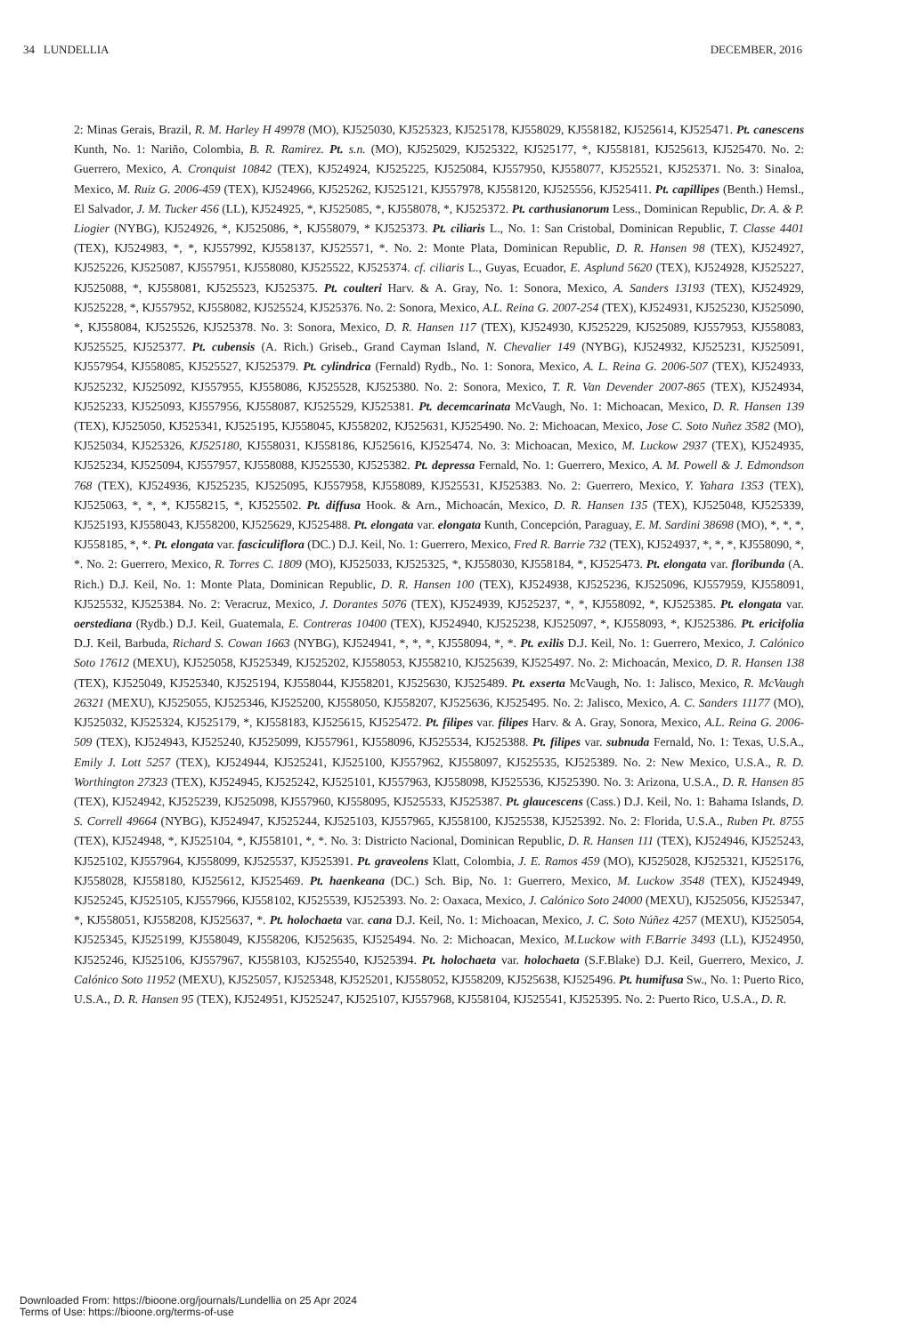34 LUNDELLIA DECEMBER, 2016
2: Minas Gerais, Brazil, R. M. Harley H 49978 (MO), KJ525030, KJ525323, KJ525178, KJ558029, KJ558182, KJ525614, KJ525471. Pt. canescens Kunth, No. 1: Nariño, Colombia, B. R. Ramirez. Pt. s.n. (MO), KJ525029, KJ525322, KJ525177, *, KJ558181, KJ525613, KJ525470. No. 2: Guerrero, Mexico, A. Cronquist 10842 (TEX), KJ524924, KJ525225, KJ525084, KJ557950, KJ558077, KJ525521, KJ525371. No. 3: Sinaloa, Mexico, M. Ruiz G. 2006-459 (TEX), KJ524966, KJ525262, KJ525121, KJ557978, KJ558120, KJ525556, KJ525411. Pt. capillipes (Benth.) Hemsl., El Salvador, J. M. Tucker 456 (LL), KJ524925, *, KJ525085, *, KJ558078, *, KJ525372. Pt. carthusianorum Less., Dominican Republic, Dr. A. & P. Liogier (NYBG), KJ524926, *, KJ525086, *, KJ558079, * KJ525373. Pt. ciliaris L., No. 1: San Cristobal, Dominican Republic, T. Classe 4401 (TEX), KJ524983, *, *, KJ557992, KJ558137, KJ525571, *. No. 2: Monte Plata, Dominican Republic, D. R. Hansen 98 (TEX), KJ524927, KJ525226, KJ525087, KJ557951, KJ558080, KJ525522, KJ525374. cf. ciliaris L., Guyas, Ecuador, E. Asplund 5620 (TEX), KJ524928, KJ525227, KJ525088, *, KJ558081, KJ525523, KJ525375. Pt. coulteri Harv. & A. Gray, No. 1: Sonora, Mexico, A. Sanders 13193 (TEX), KJ524929, KJ525228, *, KJ557952, KJ558082, KJ525524, KJ525376. No. 2: Sonora, Mexico, A.L. Reina G. 2007-254 (TEX), KJ524931, KJ525230, KJ525090, *, KJ558084, KJ525526, KJ525378. No. 3: Sonora, Mexico, D. R. Hansen 117 (TEX), KJ524930, KJ525229, KJ525089, KJ557953, KJ558083, KJ525525, KJ525377. Pt. cubensis (A. Rich.) Griseb., Grand Cayman Island, N. Chevalier 149 (NYBG), KJ524932, KJ525231, KJ525091, KJ557954, KJ558085, KJ525527, KJ525379. Pt. cylindrica (Fernald) Rydb., No. 1: Sonora, Mexico, A. L. Reina G. 2006-507 (TEX), KJ524933, KJ525232, KJ525092, KJ557955, KJ558086, KJ525528, KJ525380. No. 2: Sonora, Mexico, T. R. Van Devender 2007-865 (TEX), KJ524934, KJ525233, KJ525093, KJ557956, KJ558087, KJ525529, KJ525381. Pt. decemcarinata McVaugh, No. 1: Michoacan, Mexico, D. R. Hansen 139 (TEX), KJ525050, KJ525341, KJ525195, KJ558045, KJ558202, KJ525631, KJ525490. No. 2: Michoacan, Mexico, Jose C. Soto Nuñez 3582 (MO), KJ525034, KJ525326, KJ525180, KJ558031, KJ558186, KJ525616, KJ525474. No. 3: Michoacan, Mexico, M. Luckow 2937 (TEX), KJ524935, KJ525234, KJ525094, KJ557957, KJ558088, KJ525530, KJ525382. Pt. depressa Fernald, No. 1: Guerrero, Mexico, A. M. Powell & J. Edmondson 768 (TEX), KJ524936, KJ525235, KJ525095, KJ557958, KJ558089, KJ525531, KJ525383. No. 2: Guerrero, Mexico, Y. Yahara 1353 (TEX), KJ525063, *, *, *, KJ558215, *, KJ525502. Pt. diffusa Hook. & Arn., Michoacán, Mexico, D. R. Hansen 135 (TEX), KJ525048, KJ525339, KJ525193, KJ558043, KJ558200, KJ525629, KJ525488. Pt. elongata var. elongata Kunth, Concepción, Paraguay, E. M. Sardini 38698 (MO), *, *, *, KJ558185, *, *. Pt. elongata var. fasciculiflora (DC.) D.J. Keil, No. 1: Guerrero, Mexico, Fred R. Barrie 732 (TEX), KJ524937, *, *, *, KJ558090, *, *. No. 2: Guerrero, Mexico, R. Torres C. 1809 (MO), KJ525033, KJ525325, *, KJ558030, KJ558184, *, KJ525473. Pt. elongata var. floribunda (A. Rich.) D.J. Keil, No. 1: Monte Plata, Dominican Republic, D. R. Hansen 100 (TEX), KJ524938, KJ525236, KJ525096, KJ557959, KJ558091, KJ525532, KJ525384. No. 2: Veracruz, Mexico, J. Dorantes 5076 (TEX), KJ524939, KJ525237, *, *, KJ558092, *, KJ525385. Pt. elongata var. oerstediana (Rydb.) D.J. Keil, Guatemala, E. Contreras 10400 (TEX), KJ524940, KJ525238, KJ525097, *, KJ558093, *, KJ525386. Pt. ericifolia D.J. Keil, Barbuda, Richard S. Cowan 1663 (NYBG), KJ524941, *, *, *, KJ558094, *, *. Pt. exilis D.J. Keil, No. 1: Guerrero, Mexico, J. Calónico Soto 17612 (MEXU), KJ525058, KJ525349, KJ525202, KJ558053, KJ558210, KJ525639, KJ525497. No. 2: Michoacán, Mexico, D. R. Hansen 138 (TEX), KJ525049, KJ525340, KJ525194, KJ558044, KJ558201, KJ525630, KJ525489. Pt. exserta McVaugh, No. 1: Jalisco, Mexico, R. McVaugh 26321 (MEXU), KJ525055, KJ525346, KJ525200, KJ558050, KJ558207, KJ525636, KJ525495. No. 2: Jalisco, Mexico, A. C. Sanders 11177 (MO), KJ525032, KJ525324, KJ525179, *, KJ558183, KJ525615, KJ525472. Pt. filipes var. filipes Harv. & A. Gray, Sonora, Mexico, A.L. Reina G. 2006-509 (TEX), KJ524943, KJ525240, KJ525099, KJ557961, KJ558096, KJ525534, KJ525388. Pt. filipes var. subnuda Fernald, No. 1: Texas, U.S.A., Emily J. Lott 5257 (TEX), KJ524944, KJ525241, KJ525100, KJ557962, KJ558097, KJ525535, KJ525389. No. 2: New Mexico, U.S.A., R. D. Worthington 27323 (TEX), KJ524945, KJ525242, KJ525101, KJ557963, KJ558098, KJ525536, KJ525390. No. 3: Arizona, U.S.A., D. R. Hansen 85 (TEX), KJ524942, KJ525239, KJ525098, KJ557960, KJ558095, KJ525533, KJ525387. Pt. glaucescens (Cass.) D.J. Keil, No. 1: Bahama Islands, D. S. Correll 49664 (NYBG), KJ524947, KJ525244, KJ525103, KJ557965, KJ558100, KJ525538, KJ525392. No. 2: Florida, U.S.A., Ruben Pt. 8755 (TEX), KJ524948, *, KJ525104, *, KJ558101, *, *. No. 3: Districto Nacional, Dominican Republic, D. R. Hansen 111 (TEX), KJ524946, KJ525243, KJ525102, KJ557964, KJ558099, KJ525537, KJ525391. Pt. graveolens Klatt, Colombia, J. E. Ramos 459 (MO), KJ525028, KJ525321, KJ525176, KJ558028, KJ558180, KJ525612, KJ525469. Pt. haenkeana (DC.) Sch. Bip, No. 1: Guerrero, Mexico, M. Luckow 3548 (TEX), KJ524949, KJ525245, KJ525105, KJ557966, KJ558102, KJ525539, KJ525393. No. 2: Oaxaca, Mexico, J. Calónico Soto 24000 (MEXU), KJ525056, KJ525347, *, KJ558051, KJ558208, KJ525637, *. Pt. holochaeta var. cana D.J. Keil, No. 1: Michoacan, Mexico, J. C. Soto Núñez 4257 (MEXU), KJ525054, KJ525345, KJ525199, KJ558049, KJ558206, KJ525635, KJ525494. No. 2: Michoacan, Mexico, M.Luckow with F.Barrie 3493 (LL), KJ524950, KJ525246, KJ525106, KJ557967, KJ558103, KJ525540, KJ525394. Pt. holochaeta var. holochaeta (S.F.Blake) D.J. Keil, Guerrero, Mexico, J. Calónico Soto 11952 (MEXU), KJ525057, KJ525348, KJ525201, KJ558052, KJ558209, KJ525638, KJ525496. Pt. humifusa Sw., No. 1: Puerto Rico, U.S.A., D. R. Hansen 95 (TEX), KJ524951, KJ525247, KJ525107, KJ557968, KJ558104, KJ525541, KJ525395. No. 2: Puerto Rico, U.S.A., D. R.
Downloaded From: https://bioone.org/journals/Lundellia on 25 Apr 2024
Terms of Use: https://bioone.org/terms-of-use